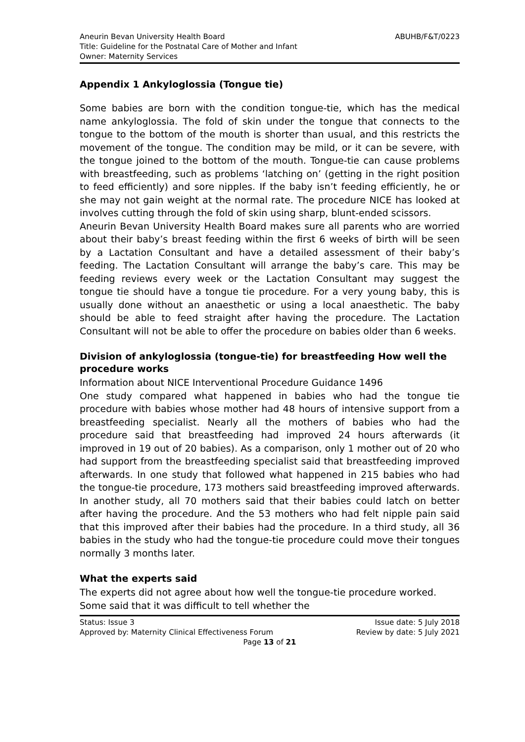Aneurin Bevan University Health Board ABUHB/F&T/0223
Title: Guideline for the Postnatal Care of Mother and Infant
Owner: Maternity Services
Appendix 1 Ankyloglossia (Tongue tie)
Some babies are born with the condition tongue-tie, which has the medical name ankyloglossia. The fold of skin under the tongue that connects to the tongue to the bottom of the mouth is shorter than usual, and this restricts the movement of the tongue. The condition may be mild, or it can be severe, with the tongue joined to the bottom of the mouth. Tongue-tie can cause problems with breastfeeding, such as problems ‘latching on’ (getting in the right position to feed efficiently) and sore nipples. If the baby isn’t feeding efficiently, he or she may not gain weight at the normal rate. The procedure NICE has looked at involves cutting through the fold of skin using sharp, blunt-ended scissors.
Aneurin Bevan University Health Board makes sure all parents who are worried about their baby’s breast feeding within the first 6 weeks of birth will be seen by a Lactation Consultant and have a detailed assessment of their baby’s feeding. The Lactation Consultant will arrange the baby’s care. This may be feeding reviews every week or the Lactation Consultant may suggest the tongue tie should have a tongue tie procedure. For a very young baby, this is usually done without an anaesthetic or using a local anaesthetic. The baby should be able to feed straight after having the procedure. The Lactation Consultant will not be able to offer the procedure on babies older than 6 weeks.
Division of ankyloglossia (tongue-tie) for breastfeeding How well the procedure works
Information about NICE Interventional Procedure Guidance 1496
One study compared what happened in babies who had the tongue tie procedure with babies whose mother had 48 hours of intensive support from a breastfeeding specialist. Nearly all the mothers of babies who had the procedure said that breastfeeding had improved 24 hours afterwards (it improved in 19 out of 20 babies). As a comparison, only 1 mother out of 20 who had support from the breastfeeding specialist said that breastfeeding improved afterwards. In one study that followed what happened in 215 babies who had the tongue-tie procedure, 173 mothers said breastfeeding improved afterwards. In another study, all 70 mothers said that their babies could latch on better after having the procedure. And the 53 mothers who had felt nipple pain said that this improved after their babies had the procedure. In a third study, all 36 babies in the study who had the tongue-tie procedure could move their tongues normally 3 months later.
What the experts said
The experts did not agree about how well the tongue-tie procedure worked. Some said that it was difficult to tell whether the
Status: Issue 3 Issue date: 5 July 2018
Approved by: Maternity Clinical Effectiveness Forum Review by date: 5 July 2021
Page 13 of 21